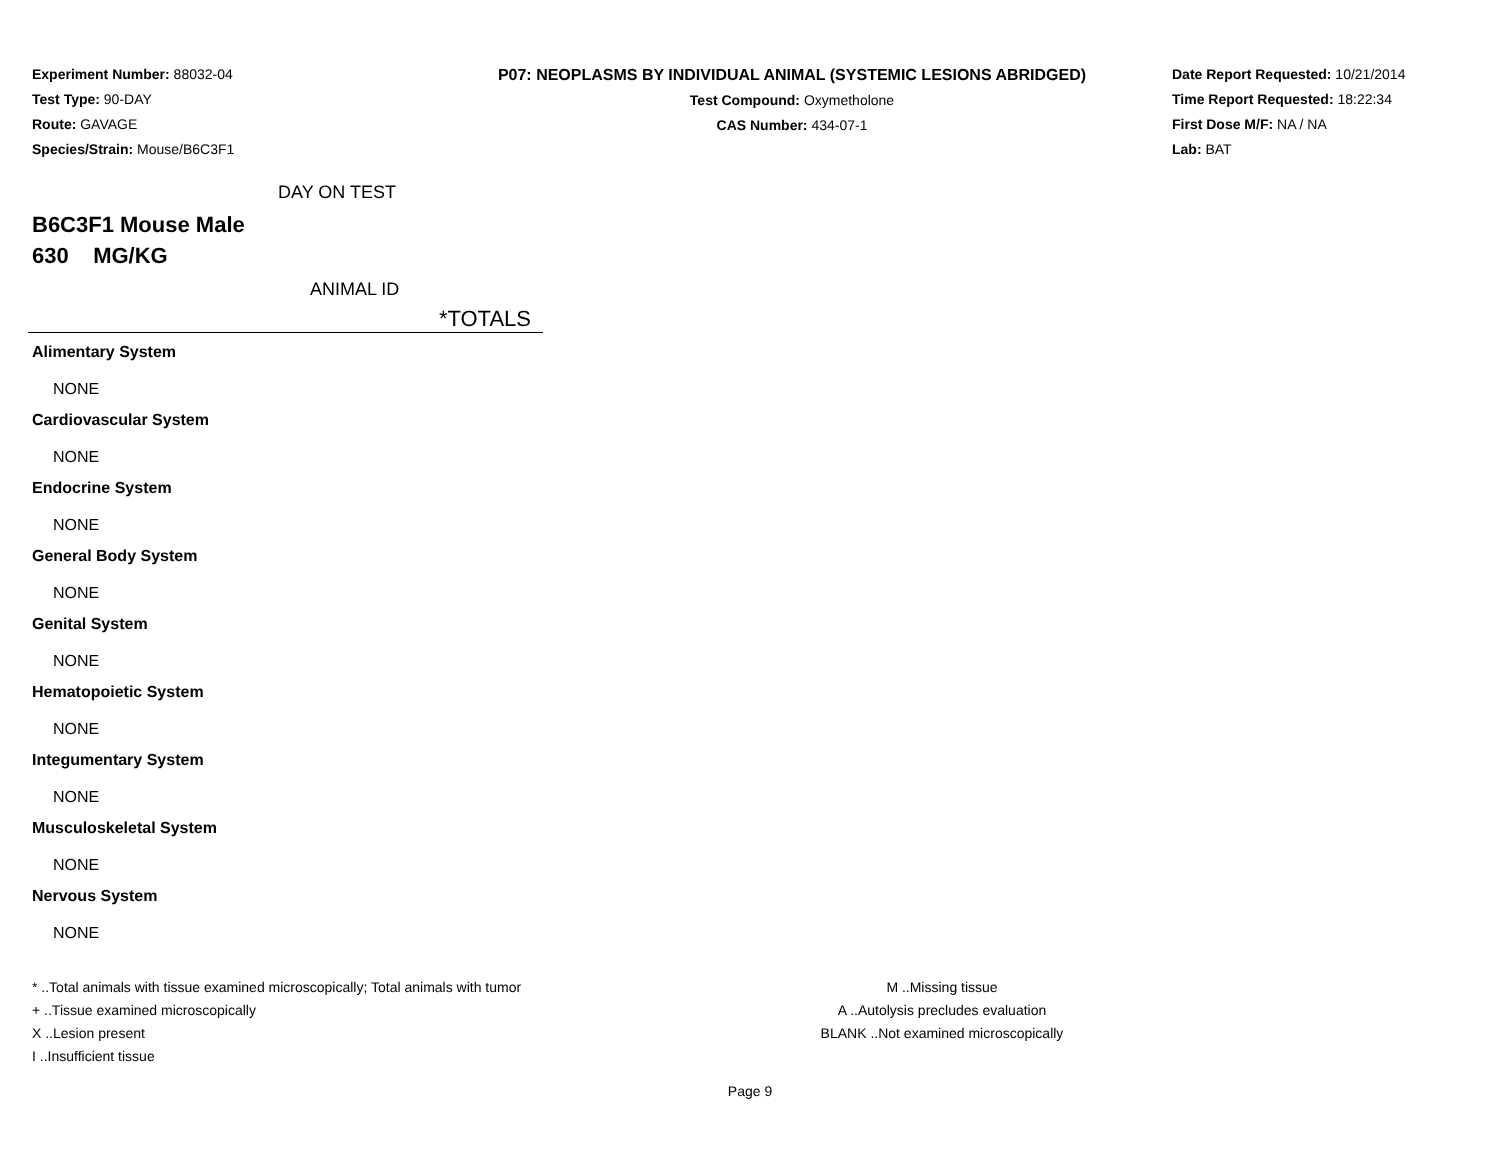Experiment Number: 88032-04
Test Type: 90-DAY
Route: GAVAGE
Species/Strain: Mouse/B6C3F1
P07: NEOPLASMS BY INDIVIDUAL ANIMAL (SYSTEMIC LESIONS ABRIDGED)
Test Compound: Oxymetholone
CAS Number: 434-07-1
Date Report Requested: 10/21/2014
Time Report Requested: 18:22:34
First Dose M/F: NA / NA
Lab: BAT
DAY ON TEST
B6C3F1 Mouse Male
630 MG/KG
ANIMAL ID
*TOTALS
Alimentary System
NONE
Cardiovascular System
NONE
Endocrine System
NONE
General Body System
NONE
Genital System
NONE
Hematopoietic System
NONE
Integumentary System
NONE
Musculoskeletal System
NONE
Nervous System
NONE
* ..Total animals with tissue examined microscopically; Total animals with tumor
+ ..Tissue examined microscopically
X ..Lesion present
I ..Insufficient tissue
M ..Missing tissue
A ..Autolysis precludes evaluation
BLANK ..Not examined microscopically
Page 9